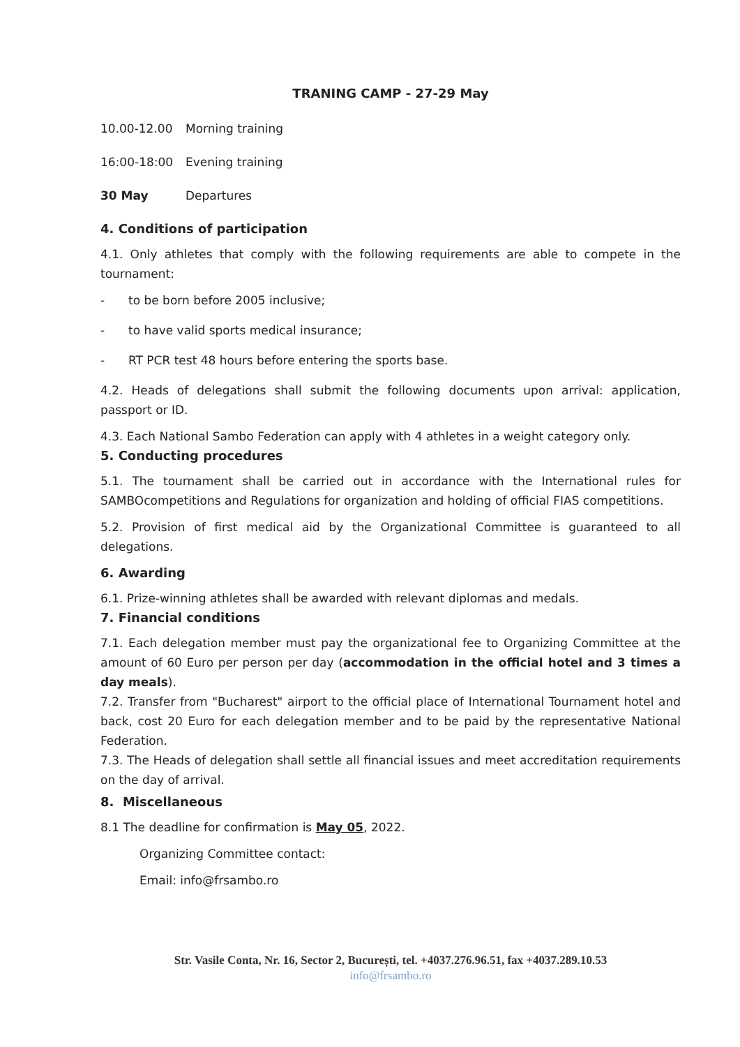TRANING CAMP - 27-29 May
10.00-12.00 Morning training
16:00-18:00 Evening training
30 May Departures
4. Conditions of participation
4.1. Only athletes that comply with the following requirements are able to compete in the tournament:
- to be born before 2005 inclusive;
- to have valid sports medical insurance;
- RT PCR test 48 hours before entering the sports base.
4.2. Heads of delegations shall submit the following documents upon arrival: application, passport or ID.
4.3. Each National Sambo Federation can apply with 4 athletes in a weight category only.
5. Conducting procedures
5.1. The tournament shall be carried out in accordance with the International rules for SAMBOcompetitions and Regulations for organization and holding of official FIAS competitions.
5.2. Provision of first medical aid by the Organizational Committee is guaranteed to all delegations.
6. Awarding
6.1. Prize-winning athletes shall be awarded with relevant diplomas and medals.
7. Financial conditions
7.1. Each delegation member must pay the organizational fee to Organizing Committee at the amount of 60 Euro per person per day (accommodation in the official hotel and 3 times a day meals).
7.2. Transfer from "Bucharest" airport to the official place of International Tournament hotel and back, cost 20 Euro for each delegation member and to be paid by the representative National Federation.
7.3. The Heads of delegation shall settle all financial issues and meet accreditation requirements on the day of arrival.
8. Miscellaneous
8.1 The deadline for confirmation is May 05, 2022.
Organizing Committee contact:
Email: info@frsambo.ro
Str. Vasile Conta, Nr. 16, Sector 2, București, tel. +4037.276.96.51, fax +4037.289.10.53
info@frsambo.ro